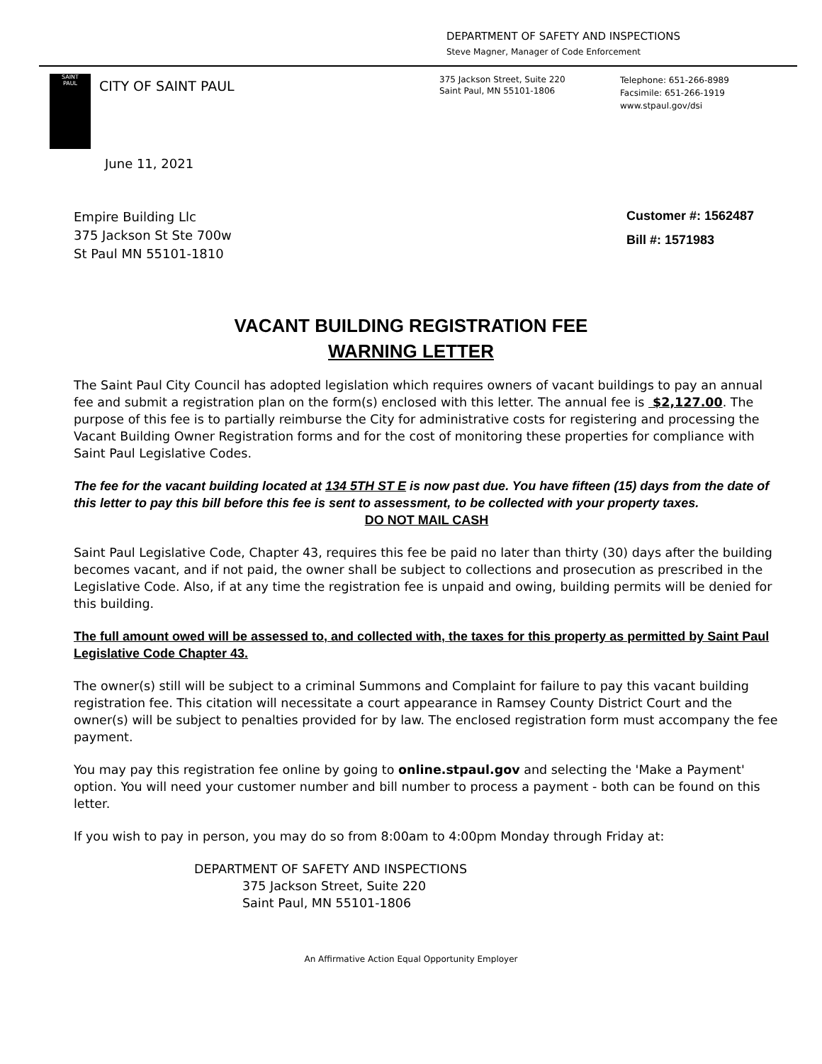DEPARTMENT OF SAFETY AND INSPECTIONS
Steve Magner, Manager of Code Enforcement
SAINT
PAUL
CITY OF SAINT PAUL
375 Jackson Street, Suite 220
Saint Paul, MN 55101-1806
Telephone: 651-266-8989
Facsimile: 651-266-1919
www.stpaul.gov/dsi
June 11, 2021
Empire Building Llc
375 Jackson St Ste 700w
St Paul MN 55101-1810
Customer #: 1562487
Bill #: 1571983
VACANT BUILDING REGISTRATION FEE
WARNING LETTER
The Saint Paul City Council has adopted legislation which requires owners of vacant buildings to pay an annual fee and submit a registration plan on the form(s) enclosed with this letter. The annual fee is $2,127.00. The purpose of this fee is to partially reimburse the City for administrative costs for registering and processing the Vacant Building Owner Registration forms and for the cost of monitoring these properties for compliance with Saint Paul Legislative Codes.
The fee for the vacant building located at 134 5TH ST E is now past due. You have fifteen (15) days from the date of this letter to pay this bill before this fee is sent to assessment, to be collected with your property taxes.
DO NOT MAIL CASH
Saint Paul Legislative Code, Chapter 43, requires this fee be paid no later than thirty (30) days after the building becomes vacant, and if not paid, the owner shall be subject to collections and prosecution as prescribed in the Legislative Code. Also, if at any time the registration fee is unpaid and owing, building permits will be denied for this building.
The full amount owed will be assessed to, and collected with, the taxes for this property as permitted by Saint Paul Legislative Code Chapter 43.
The owner(s) still will be subject to a criminal Summons and Complaint for failure to pay this vacant building registration fee. This citation will necessitate a court appearance in Ramsey County District Court and the owner(s) will be subject to penalties provided for by law. The enclosed registration form must accompany the fee payment.
You may pay this registration fee online by going to online.stpaul.gov and selecting the 'Make a Payment' option. You will need your customer number and bill number to process a payment - both can be found on this letter.
If you wish to pay in person, you may do so from 8:00am to 4:00pm Monday through Friday at:
DEPARTMENT OF SAFETY AND INSPECTIONS
375 Jackson Street, Suite 220
Saint Paul, MN 55101-1806
An Affirmative Action Equal Opportunity Employer